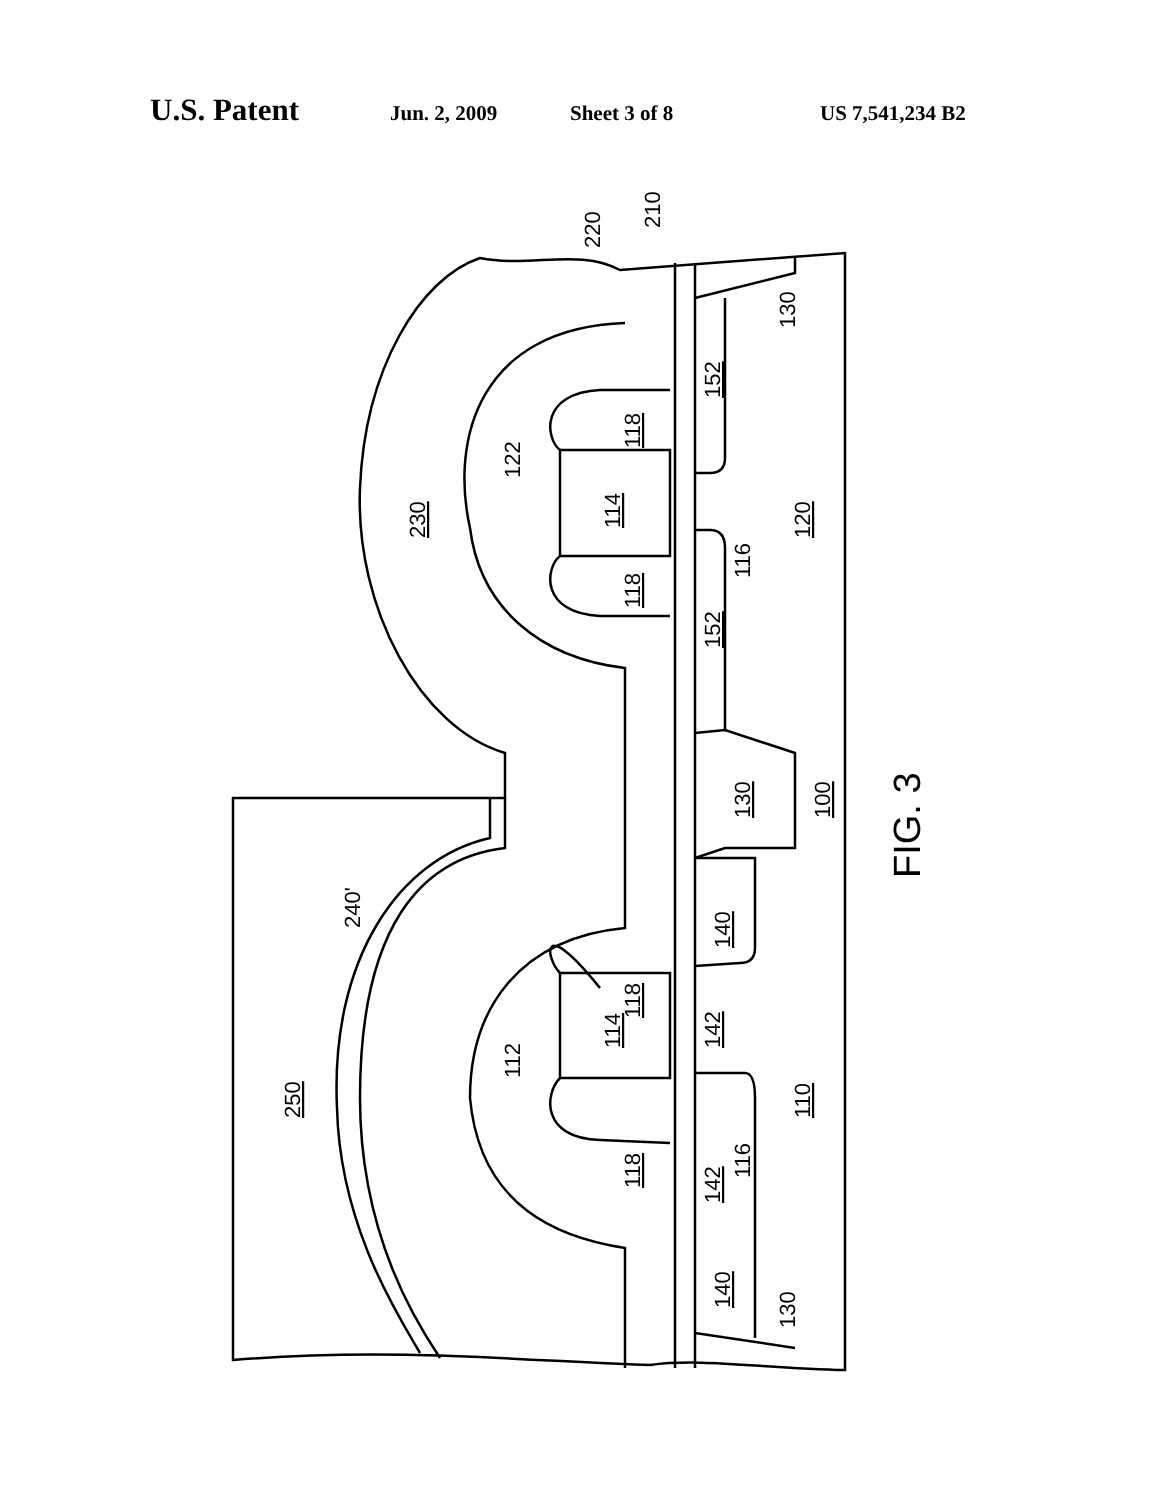U.S. Patent Jun. 2, 2009 Sheet 3 of 8 US 7,541,234 B2
230
250
114
114
118
118
118
118
152
152
130
120
110
100
140
140
142
142
220
210
130
130
122
112
116
116
240'
FIG. 3